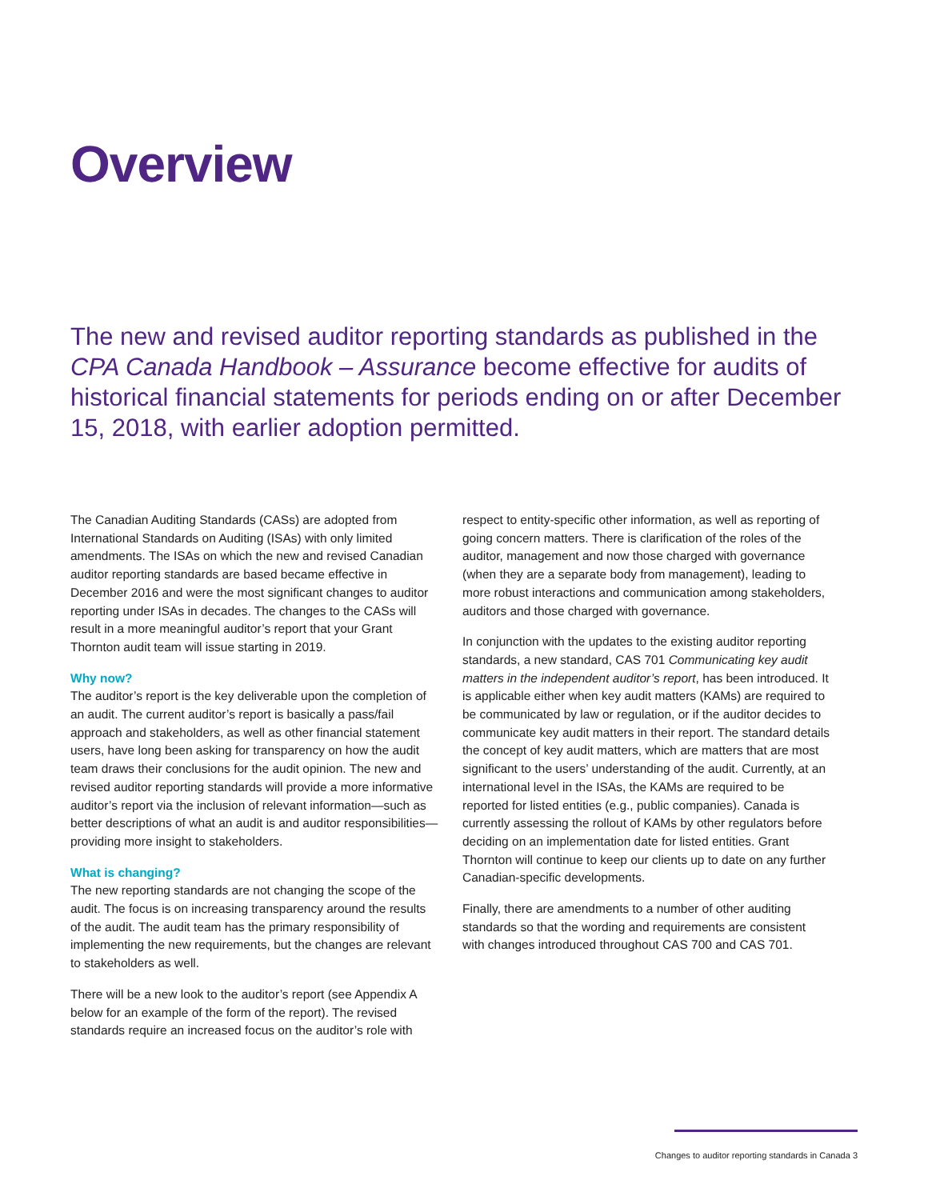Overview
The new and revised auditor reporting standards as published in the CPA Canada Handbook – Assurance become effective for audits of historical financial statements for periods ending on or after December 15, 2018, with earlier adoption permitted.
The Canadian Auditing Standards (CASs) are adopted from International Standards on Auditing (ISAs) with only limited amendments. The ISAs on which the new and revised Canadian auditor reporting standards are based became effective in December 2016 and were the most significant changes to auditor reporting under ISAs in decades. The changes to the CASs will result in a more meaningful auditor’s report that your Grant Thornton audit team will issue starting in 2019.
Why now?
The auditor’s report is the key deliverable upon the completion of an audit. The current auditor’s report is basically a pass/fail approach and stakeholders, as well as other financial statement users, have long been asking for transparency on how the audit team draws their conclusions for the audit opinion. The new and revised auditor reporting standards will provide a more informative auditor’s report via the inclusion of relevant information—such as better descriptions of what an audit is and auditor responsibilities—providing more insight to stakeholders.
What is changing?
The new reporting standards are not changing the scope of the audit. The focus is on increasing transparency around the results of the audit. The audit team has the primary responsibility of implementing the new requirements, but the changes are relevant to stakeholders as well.
There will be a new look to the auditor’s report (see Appendix A below for an example of the form of the report). The revised standards require an increased focus on the auditor’s role with
respect to entity-specific other information, as well as reporting of going concern matters. There is clarification of the roles of the auditor, management and now those charged with governance (when they are a separate body from management), leading to more robust interactions and communication among stakeholders, auditors and those charged with governance.
In conjunction with the updates to the existing auditor reporting standards, a new standard, CAS 701 Communicating key audit matters in the independent auditor’s report, has been introduced. It is applicable either when key audit matters (KAMs) are required to be communicated by law or regulation, or if the auditor decides to communicate key audit matters in their report. The standard details the concept of key audit matters, which are matters that are most significant to the users’ understanding of the audit. Currently, at an international level in the ISAs, the KAMs are required to be reported for listed entities (e.g., public companies). Canada is currently assessing the rollout of KAMs by other regulators before deciding on an implementation date for listed entities. Grant Thornton will continue to keep our clients up to date on any further Canadian-specific developments.
Finally, there are amendments to a number of other auditing standards so that the wording and requirements are consistent with changes introduced throughout CAS 700 and CAS 701.
Changes to auditor reporting standards in Canada 3